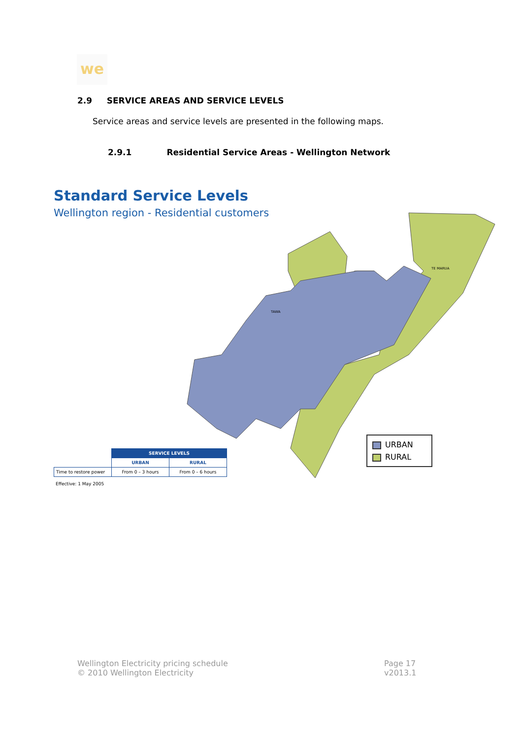we
2.9 SERVICE AREAS AND SERVICE LEVELS
Service areas and service levels are presented in the following maps.
2.9.1 Residential Service Areas - Wellington Network
Standard Service Levels
Wellington region - Residential customers
TE MARUA
TAWA
URBAN
RURAL
| | SERVICE LEVELS | |
| --- | --- | --- |
| | URBAN | RURAL |
| Time to restore power | From 0 – 3 hours | From 0 – 6 hours |
Effective: 1 May 2005
Wellington Electricity pricing schedule
© 2010 Wellington Electricity
Page 17
v2013.1